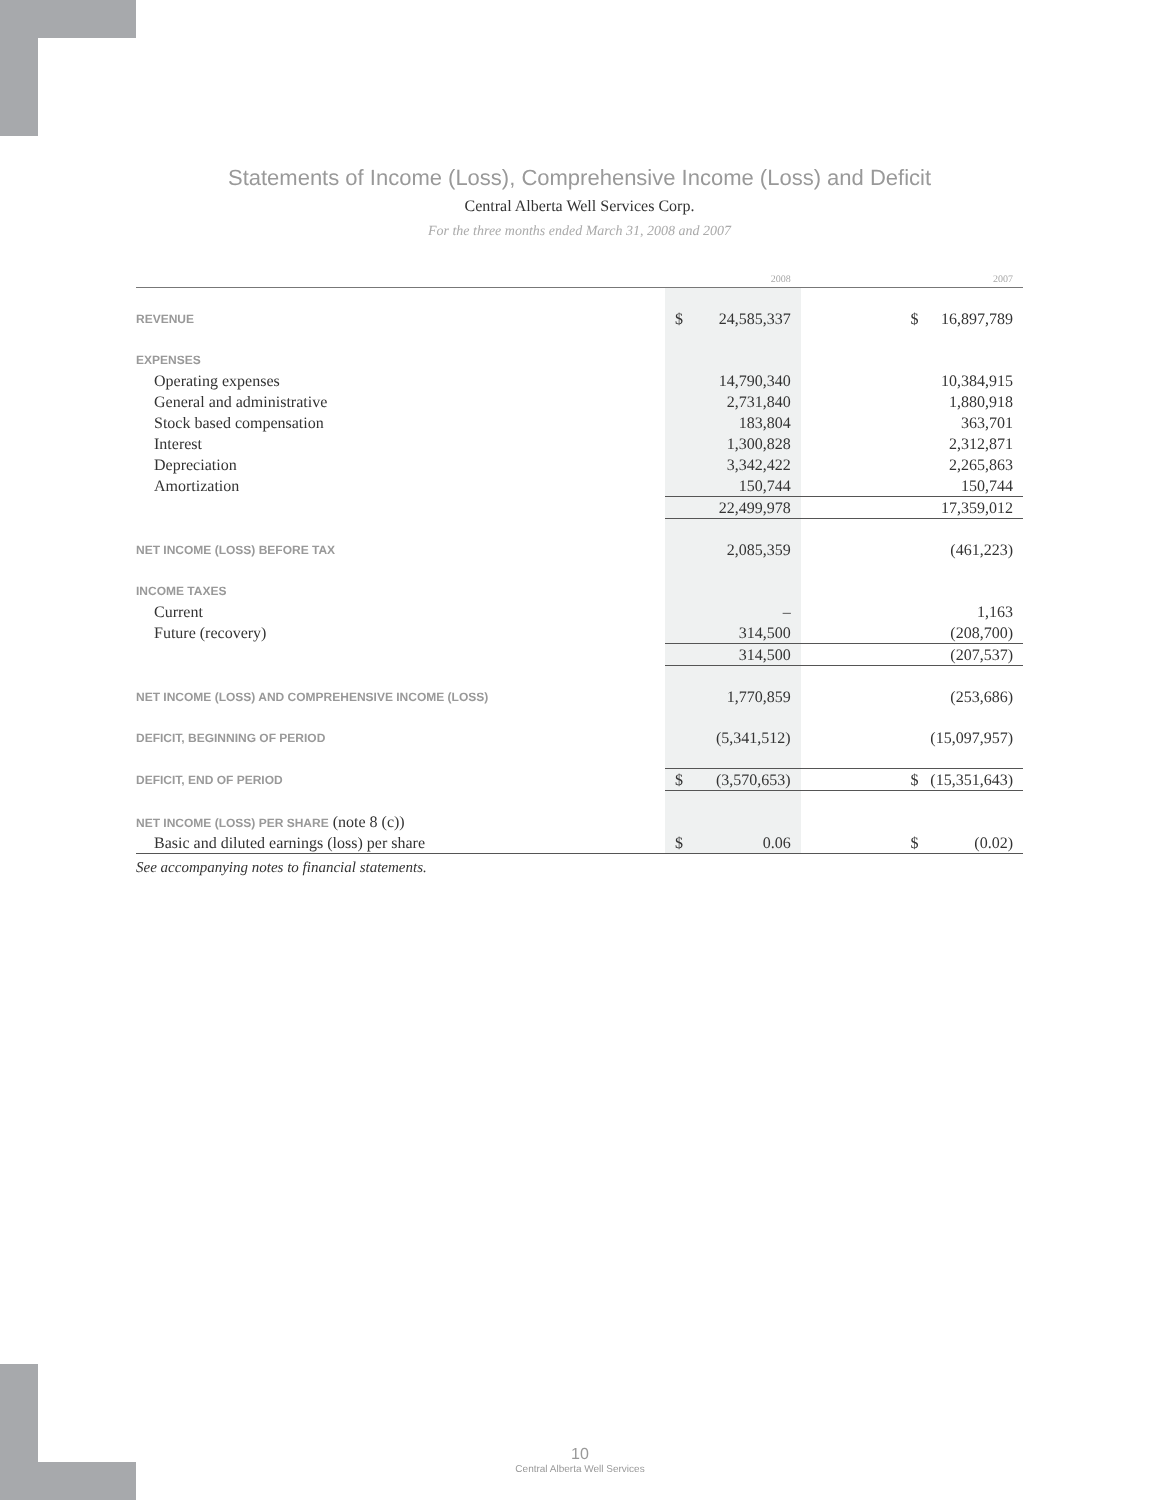Statements of Income (Loss), Comprehensive Income (Loss) and Deficit
Central Alberta Well Services Corp.
For the three months ended March 31, 2008 and 2007
| | | 2008 | | | 2007 |
| REVENUE | $ | 24,585,337 | | $ | 16,897,789 |
| EXPENSES | | | | | |
| Operating expenses | | 14,790,340 | | | 10,384,915 |
| General and administrative | | 2,731,840 | | | 1,880,918 |
| Stock based compensation | | 183,804 | | | 363,701 |
| Interest | | 1,300,828 | | | 2,312,871 |
| Depreciation | | 3,342,422 | | | 2,265,863 |
| Amortization | | 150,744 | | | 150,744 |
| | | 22,499,978 | | | 17,359,012 |
| NET INCOME (LOSS) BEFORE TAX | | 2,085,359 | | | (461,223) |
| INCOME TAXES | | | | | |
| Current | | – | | | 1,163 |
| Future (recovery) | | 314,500 | | | (208,700) |
| | | 314,500 | | | (207,537) |
| NET INCOME (LOSS) AND COMPREHENSIVE INCOME (LOSS) | | 1,770,859 | | | (253,686) |
| DEFICIT, BEGINNING OF PERIOD | | (5,341,512) | | | (15,097,957) |
| DEFICIT, END OF PERIOD | $ | (3,570,653) | | $ | (15,351,643) |
| NET INCOME (LOSS) PER SHARE (note 8 (c)) | | | | | |
| Basic and diluted earnings (loss) per share | $ | 0.06 | | $ | (0.02) |
See accompanying notes to financial statements.
10
Central Alberta Well Services